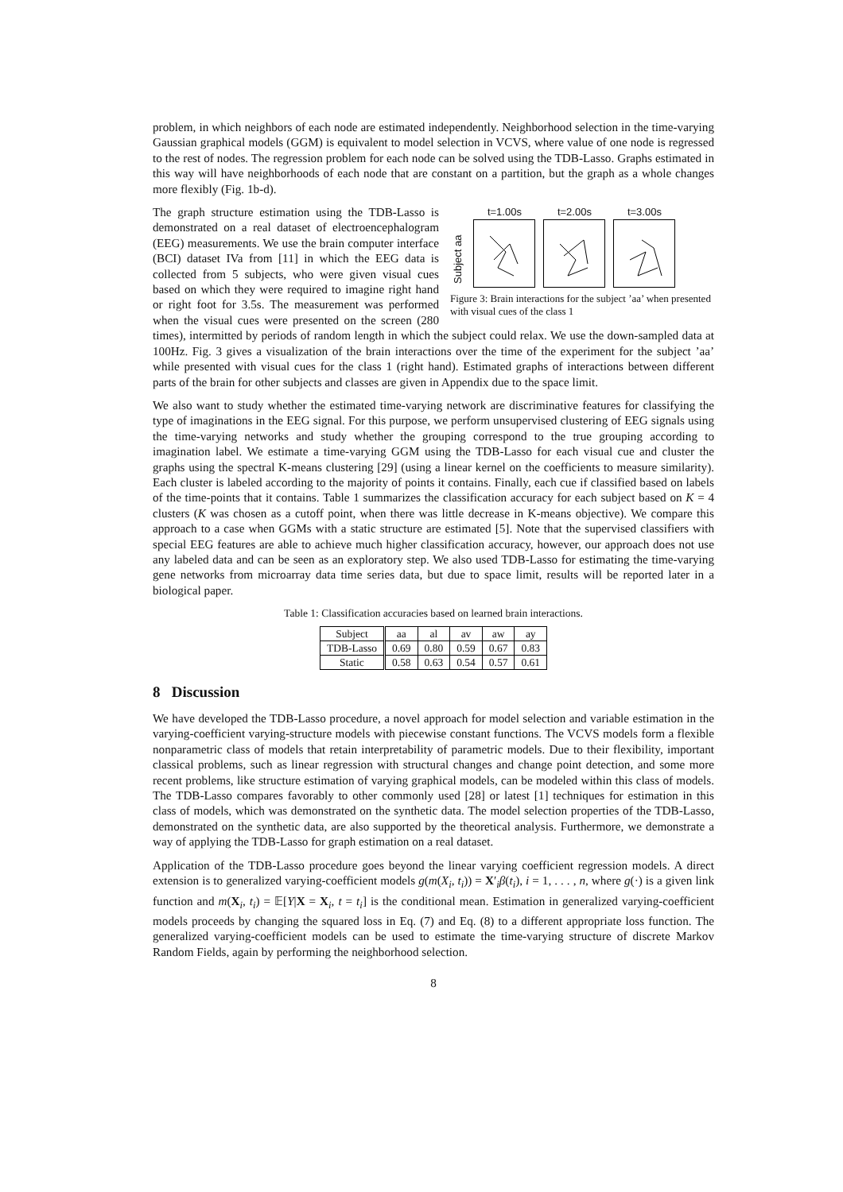problem, in which neighbors of each node are estimated independently. Neighborhood selection in the time-varying Gaussian graphical models (GGM) is equivalent to model selection in VCVS, where value of one node is regressed to the rest of nodes. The regression problem for each node can be solved using the TDB-Lasso. Graphs estimated in this way will have neighborhoods of each node that are constant on a partition, but the graph as a whole changes more flexibly (Fig. 1b-d).
Subject aa
t=1.00s t=2.00s t=3.00s
Figure 3: Brain interactions for the subject ’aa’ when presented with visual cues of the class 1
The graph structure estimation using the TDB-Lasso is demonstrated on a real dataset of electroencephalogram (EEG) measurements. We use the brain computer interface (BCI) dataset IVa from [11] in which the EEG data is collected from 5 subjects, who were given visual cues based on which they were required to imagine right hand or right foot for 3.5s. The measurement was performed when the visual cues were presented on the screen (280 times), intermitted by periods of random length in which the subject could relax. We use the down-sampled data at 100Hz. Fig. 3 gives a visualization of the brain interactions over the time of the experiment for the subject ’aa’ while presented with visual cues for the class 1 (right hand). Estimated graphs of interactions between different parts of the brain for other subjects and classes are given in Appendix due to the space limit.
We also want to study whether the estimated time-varying network are discriminative features for classifying the type of imaginations in the EEG signal. For this purpose, we perform unsupervised clustering of EEG signals using the time-varying networks and study whether the grouping correspond to the true grouping according to imagination label. We estimate a time-varying GGM using the TDB-Lasso for each visual cue and cluster the graphs using the spectral K-means clustering [29] (using a linear kernel on the coefficients to measure similarity). Each cluster is labeled according to the majority of points it contains. Finally, each cue if classified based on labels of the time-points that it contains. Table 1 summarizes the classification accuracy for each subject based on K = 4 clusters (K was chosen as a cutoff point, when there was little decrease in K-means objective). We compare this approach to a case when GGMs with a static structure are estimated [5]. Note that the supervised classifiers with special EEG features are able to achieve much higher classification accuracy, however, our approach does not use any labeled data and can be seen as an exploratory step. We also used TDB-Lasso for estimating the time-varying gene networks from microarray data time series data, but due to space limit, results will be reported later in a biological paper.
Table 1: Classification accuracies based on learned brain interactions.
| Subject | aa | al | av | aw | ay |
| --- | --- | --- | --- | --- | --- |
| TDB-Lasso | 0.69 | 0.80 | 0.59 | 0.67 | 0.83 |
| Static | 0.58 | 0.63 | 0.54 | 0.57 | 0.61 |
8 Discussion
We have developed the TDB-Lasso procedure, a novel approach for model selection and variable estimation in the varying-coefficient varying-structure models with piecewise constant functions. The VCVS models form a flexible nonparametric class of models that retain interpretability of parametric models. Due to their flexibility, important classical problems, such as linear regression with structural changes and change point detection, and some more recent problems, like structure estimation of varying graphical models, can be modeled within this class of models. The TDB-Lasso compares favorably to other commonly used [28] or latest [1] techniques for estimation in this class of models, which was demonstrated on the synthetic data. The model selection properties of the TDB-Lasso, demonstrated on the synthetic data, are also supported by the theoretical analysis. Furthermore, we demonstrate a way of applying the TDB-Lasso for graph estimation on a real dataset.
Application of the TDB-Lasso procedure goes beyond the linear varying coefficient regression models. A direct extension is to generalized varying-coefficient models g(m(X<sub>i</sub>, t<sub>i</sub>)) = X′<sub>i</sub>β(t<sub>i</sub>), i = 1, . . . , n, where g(·) is a given link function and m(X<sub>i</sub>, t<sub>i</sub>) = 𝔼[Y|X = X<sub>i</sub>, t = t<sub>i</sub>] is the conditional mean. Estimation in generalized varying-coefficient models proceeds by changing the squared loss in Eq. (7) and Eq. (8) to a different appropriate loss function. The generalized varying-coefficient models can be used to estimate the time-varying structure of discrete Markov Random Fields, again by performing the neighborhood selection.
8